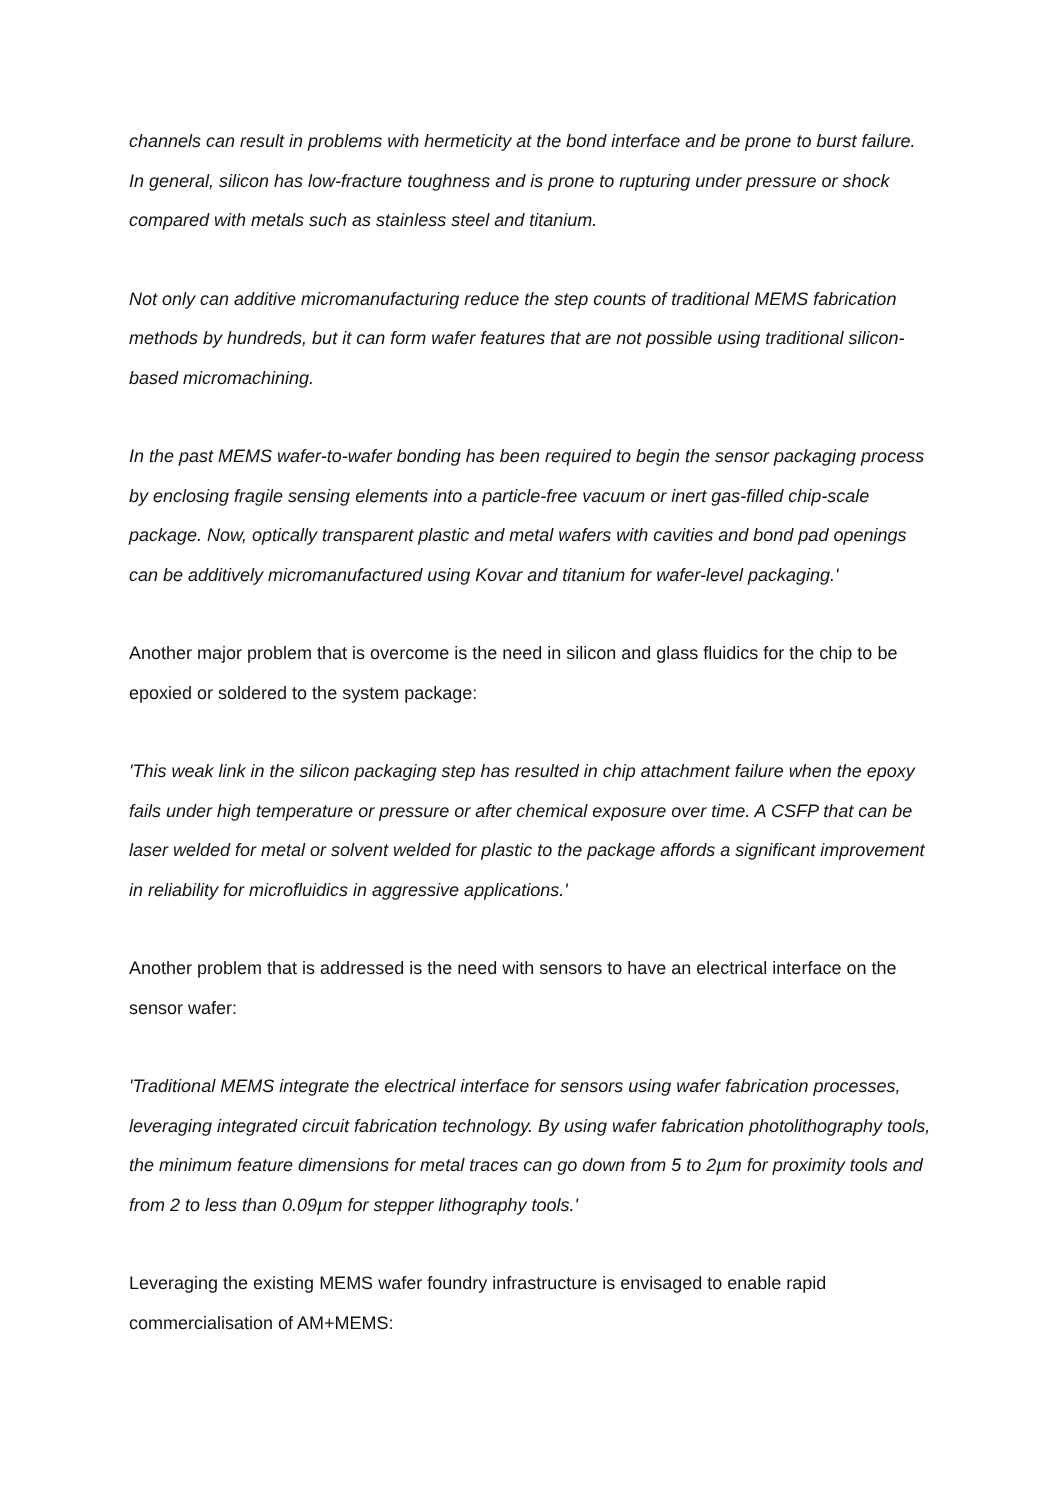channels can result in problems with hermeticity at the bond interface and be prone to burst failure. In general, silicon has low-fracture toughness and is prone to rupturing under pressure or shock compared with metals such as stainless steel and titanium.
Not only can additive micromanufacturing reduce the step counts of traditional MEMS fabrication methods by hundreds, but it can form wafer features that are not possible using traditional silicon-based micromachining.
In the past MEMS wafer-to-wafer bonding has been required to begin the sensor packaging process by enclosing fragile sensing elements into a particle-free vacuum or inert gas-filled chip-scale package. Now, optically transparent plastic and metal wafers with cavities and bond pad openings can be additively micromanufactured using Kovar and titanium for wafer-level packaging.'
Another major problem that is overcome is the need in silicon and glass fluidics for the chip to be epoxied or soldered to the system package:
'This weak link in the silicon packaging step has resulted in chip attachment failure when the epoxy fails under high temperature or pressure or after chemical exposure over time. A CSFP that can be laser welded for metal or solvent welded for plastic to the package affords a significant improvement in reliability for microfluidics in aggressive applications.'
Another problem that is addressed is the need with sensors to have an electrical interface on the sensor wafer:
'Traditional MEMS integrate the electrical interface for sensors using wafer fabrication processes, leveraging integrated circuit fabrication technology. By using wafer fabrication photolithography tools, the minimum feature dimensions for metal traces can go down from 5 to 2µm for proximity tools and from 2 to less than 0.09µm for stepper lithography tools.'
Leveraging the existing MEMS wafer foundry infrastructure is envisaged to enable rapid commercialisation of AM+MEMS: